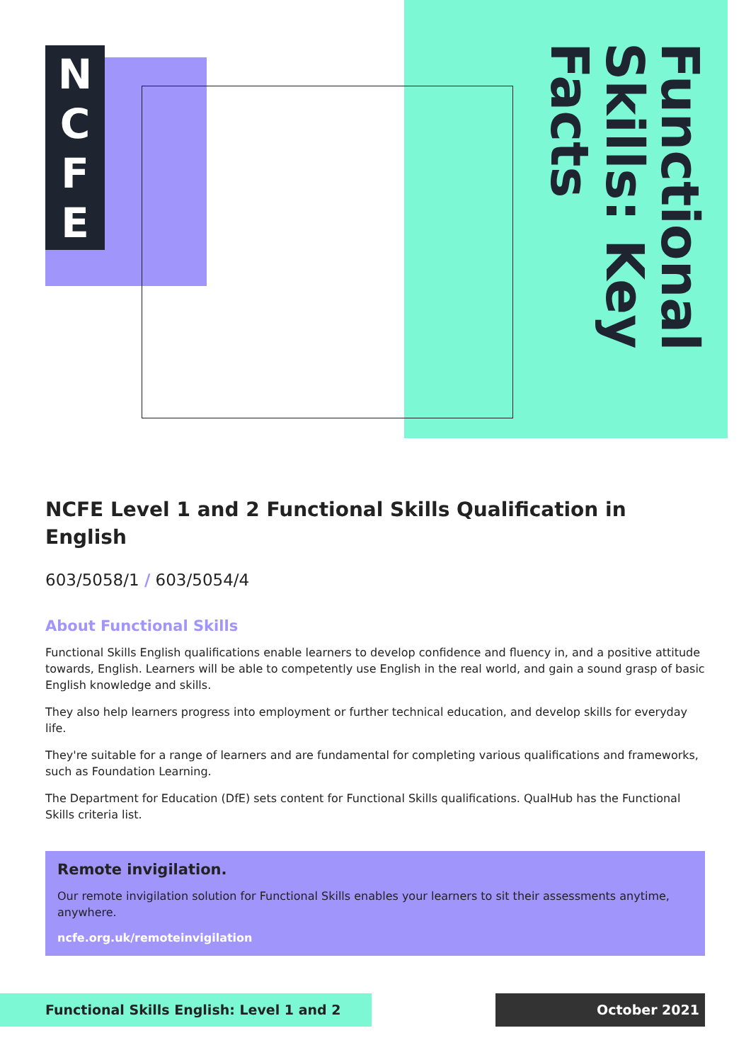N
C
F
E
Functional Skills: Key Facts
NCFE Level 1 and 2 Functional Skills Qualification in English
603/5058/1 / 603/5054/4
About Functional Skills
Functional Skills English qualifications enable learners to develop confidence and fluency in, and a positive attitude towards, English. Learners will be able to competently use English in the real world, and gain a sound grasp of basic English knowledge and skills.
They also help learners progress into employment or further technical education, and develop skills for everyday life.
They're suitable for a range of learners and are fundamental for completing various qualifications and frameworks, such as Foundation Learning.
The Department for Education (DfE) sets content for Functional Skills qualifications. QualHub has the Functional Skills criteria list.
Remote invigilation.
Our remote invigilation solution for Functional Skills enables your learners to sit their assessments anytime, anywhere.
ncfe.org.uk/remoteinvigilation
Functional Skills English: Level 1 and 2 October 2021